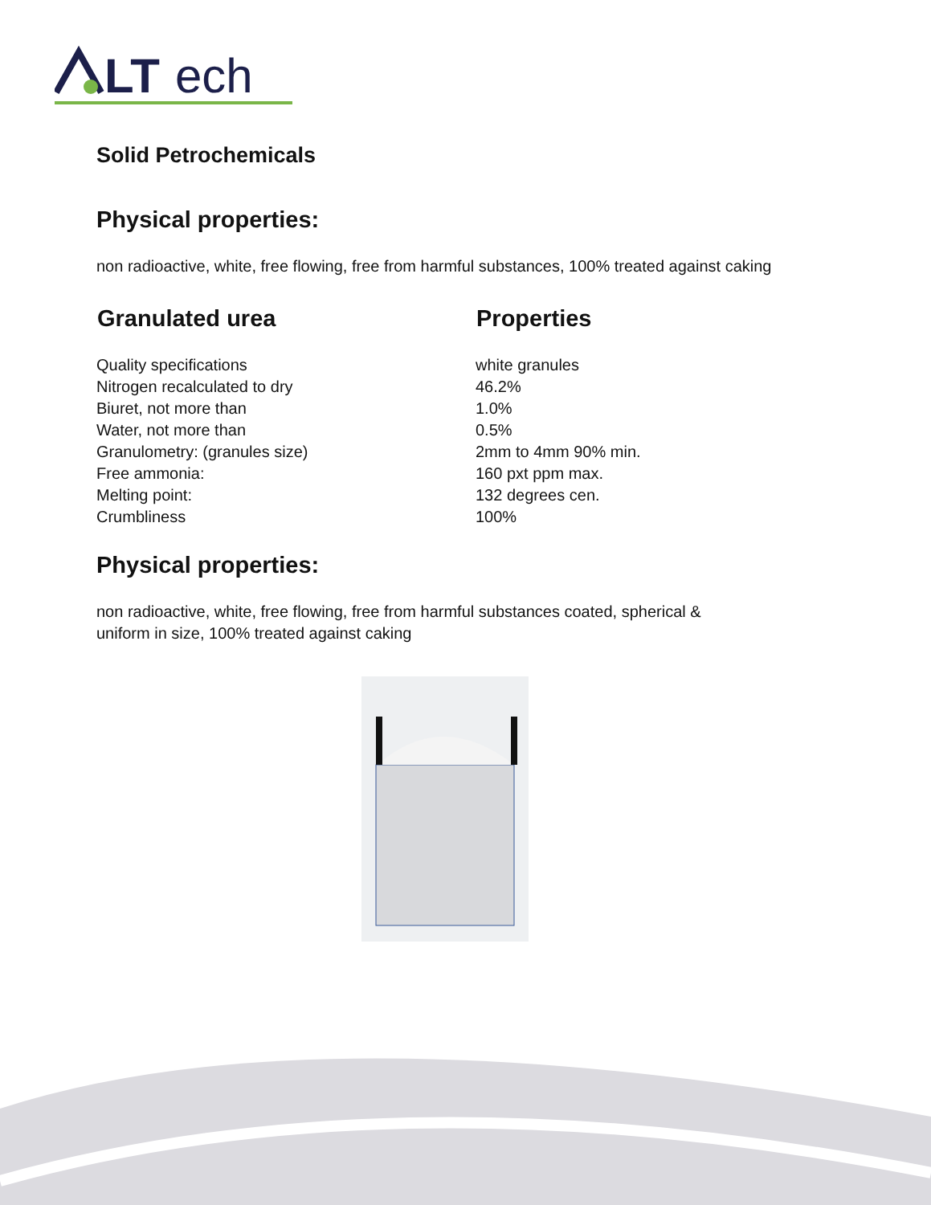LT
ech
Solid Petrochemicals
Physical properties:
non radioactive, white, free flowing, free from harmful substances, 100% treated against caking
| Granulated urea | Properties |
| --- | --- |
| Quality specifications | white granules |
| Nitrogen recalculated to dry | 46.2% |
| Biuret, not more than | 1.0% |
| Water, not more than | 0.5% |
| Granulometry: (granules size) | 2mm to 4mm 90% min. |
| Free ammonia: | 160 pxt ppm max. |
| Melting point: | 132 degrees cen. |
| Crumbliness | 100% |
Physical properties:
non radioactive, white, free flowing, free from harmful substances coated, spherical &
uniform in size, 100% treated against caking